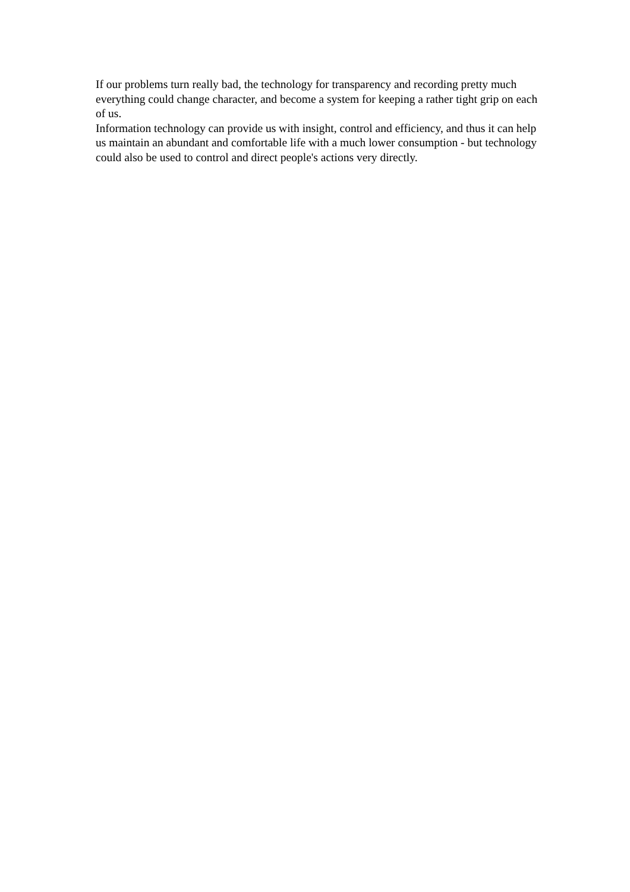If our problems turn really bad, the technology for transparency and recording pretty much everything could change character, and become a system for keeping a rather tight grip on each of us.
Information technology can provide us with insight, control and efficiency, and thus it can help us maintain an abundant and comfortable life with a much lower consumption - but technology could also be used to control and direct people's actions very directly.